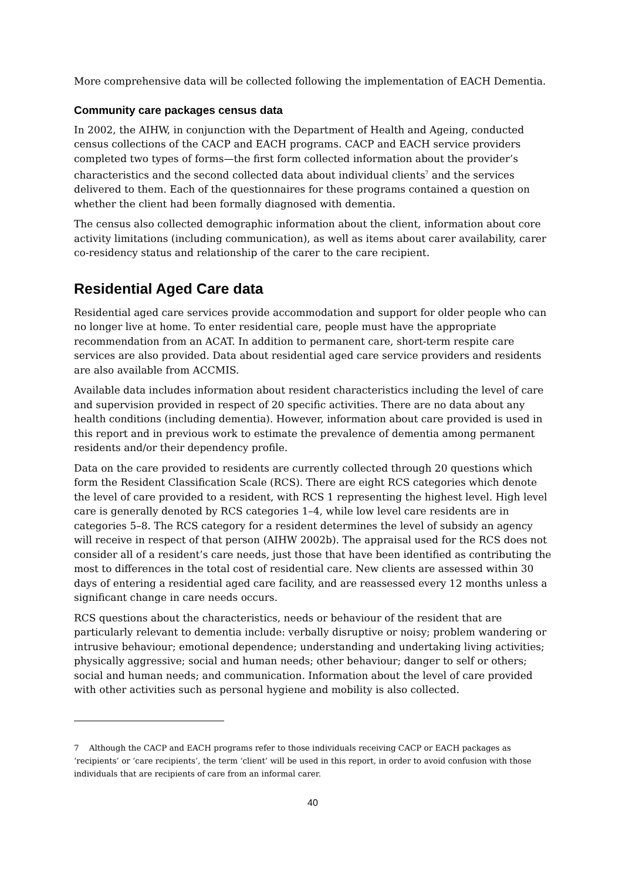More comprehensive data will be collected following the implementation of EACH Dementia.
Community care packages census data
In 2002, the AIHW, in conjunction with the Department of Health and Ageing, conducted census collections of the CACP and EACH programs. CACP and EACH service providers completed two types of forms—the first form collected information about the provider’s characteristics and the second collected data about individual clients<sup>7</sup> and the services delivered to them. Each of the questionnaires for these programs contained a question on whether the client had been formally diagnosed with dementia.
The census also collected demographic information about the client, information about core activity limitations (including communication), as well as items about carer availability, carer co-residency status and relationship of the carer to the care recipient.
Residential Aged Care data
Residential aged care services provide accommodation and support for older people who can no longer live at home. To enter residential care, people must have the appropriate recommendation from an ACAT. In addition to permanent care, short-term respite care services are also provided. Data about residential aged care service providers and residents are also available from ACCMIS.
Available data includes information about resident characteristics including the level of care and supervision provided in respect of 20 specific activities. There are no data about any health conditions (including dementia). However, information about care provided is used in this report and in previous work to estimate the prevalence of dementia among permanent residents and/or their dependency profile.
Data on the care provided to residents are currently collected through 20 questions which form the Resident Classification Scale (RCS). There are eight RCS categories which denote the level of care provided to a resident, with RCS 1 representing the highest level. High level care is generally denoted by RCS categories 1–4, while low level care residents are in categories 5–8. The RCS category for a resident determines the level of subsidy an agency will receive in respect of that person (AIHW 2002b). The appraisal used for the RCS does not consider all of a resident’s care needs, just those that have been identified as contributing the most to differences in the total cost of residential care. New clients are assessed within 30 days of entering a residential aged care facility, and are reassessed every 12 months unless a significant change in care needs occurs.
RCS questions about the characteristics, needs or behaviour of the resident that are particularly relevant to dementia include: verbally disruptive or noisy; problem wandering or intrusive behaviour; emotional dependence; understanding and undertaking living activities; physically aggressive; social and human needs; other behaviour; danger to self or others; social and human needs; and communication. Information about the level of care provided with other activities such as personal hygiene and mobility is also collected.
7 Although the CACP and EACH programs refer to those individuals receiving CACP or EACH packages as ‘recipients’ or ‘care recipients’, the term ‘client’ will be used in this report, in order to avoid confusion with those individuals that are recipients of care from an informal carer.
40